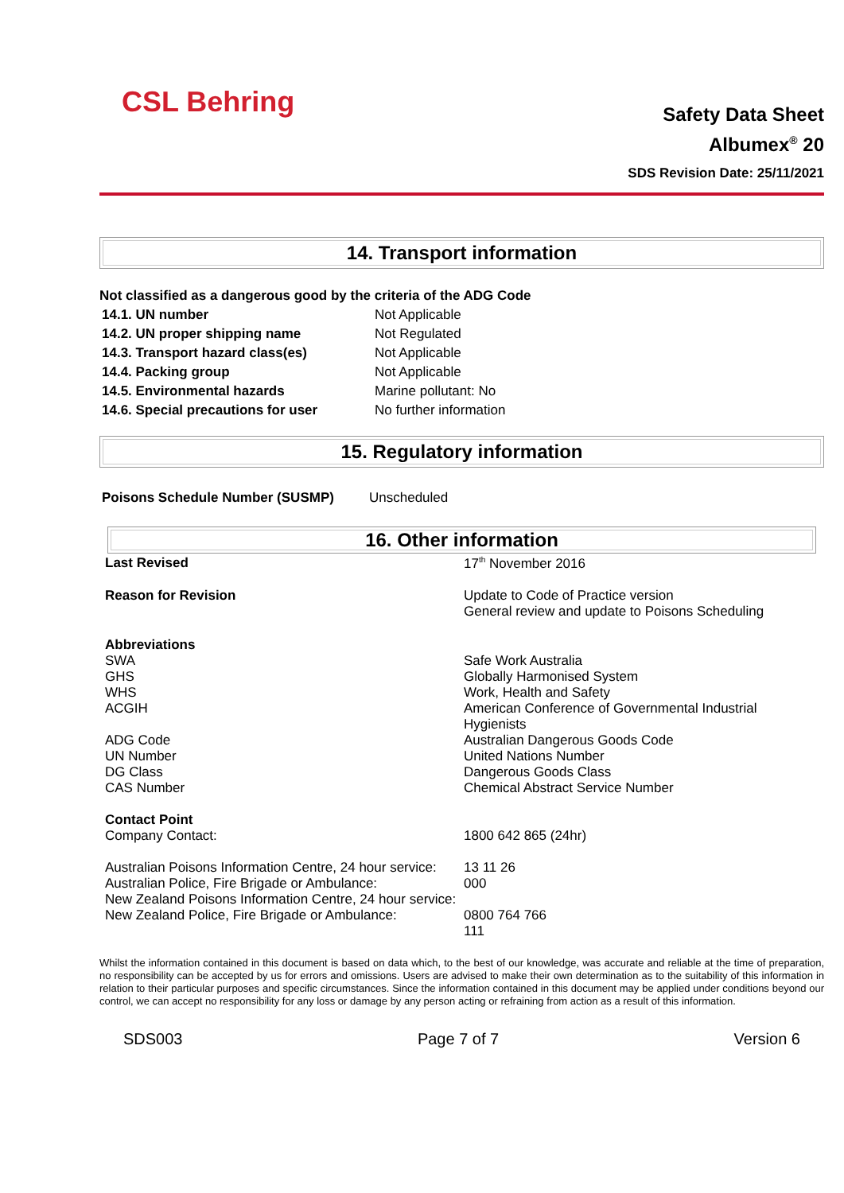CSL Behring
Safety Data Sheet
Albumex<sup>®</sup> 20
SDS Revision Date: 25/11/2021
14. Transport information
Not classified as a dangerous good by the criteria of the ADG Code
| 14.1. UN number | Not Applicable |
| 14.2. UN proper shipping name | Not Regulated |
| 14.3. Transport hazard class(es) | Not Applicable |
| 14.4. Packing group | Not Applicable |
| 14.5. Environmental hazards | Marine pollutant: No |
| 14.6. Special precautions for user | No further information |
15. Regulatory information
| Poisons Schedule Number (SUSMP) | Unscheduled |
16. Other information
| Last Revised | 17<sup>th</sup> November 2016 |
| Reason for Revision | Update to Code of Practice version General review and update to Poisons Scheduling |
| Abbreviations SWA GHS WHS ACGIH ADG Code UN Number DG Class CAS Number | Safe Work Australia Globally Harmonised System Work, Health and Safety American Conference of Governmental Industrial Hygienists Australian Dangerous Goods Code United Nations Number Dangerous Goods Class Chemical Abstract Service Number |
| Contact Point Company Contact: Australian Poisons Information Centre, 24 hour service: Australian Police, Fire Brigade or Ambulance: New Zealand Poisons Information Centre, 24 hour service: New Zealand Police, Fire Brigade or Ambulance: | 1800 642 865 (24hr) 13 11 26 000 0800 764 766 111 |
Whilst the information contained in this document is based on data which, to the best of our knowledge, was accurate and reliable at the time of preparation, no responsibility can be accepted by us for errors and omissions. Users are advised to make their own determination as to the suitability of this information in relation to their particular purposes and specific circumstances. Since the information contained in this document may be applied under conditions beyond our control, we can accept no responsibility for any loss or damage by any person acting or refraining from action as a result of this information.
SDS003 Page 7 of 7 Version 6